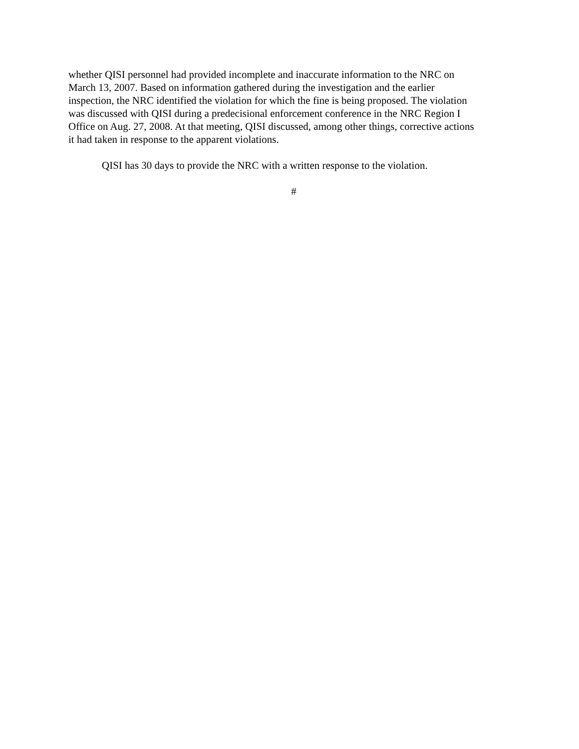whether QISI personnel had provided incomplete and inaccurate information to the NRC on
March 13, 2007. Based on information gathered during the investigation and the earlier
inspection, the NRC identified the violation for which the fine is being proposed. The violation
was discussed with QISI during a predecisional enforcement conference in the NRC Region I
Office on Aug. 27, 2008. At that meeting, QISI discussed, among other things, corrective actions
it had taken in response to the apparent violations.
QISI has 30 days to provide the NRC with a written response to the violation.
#